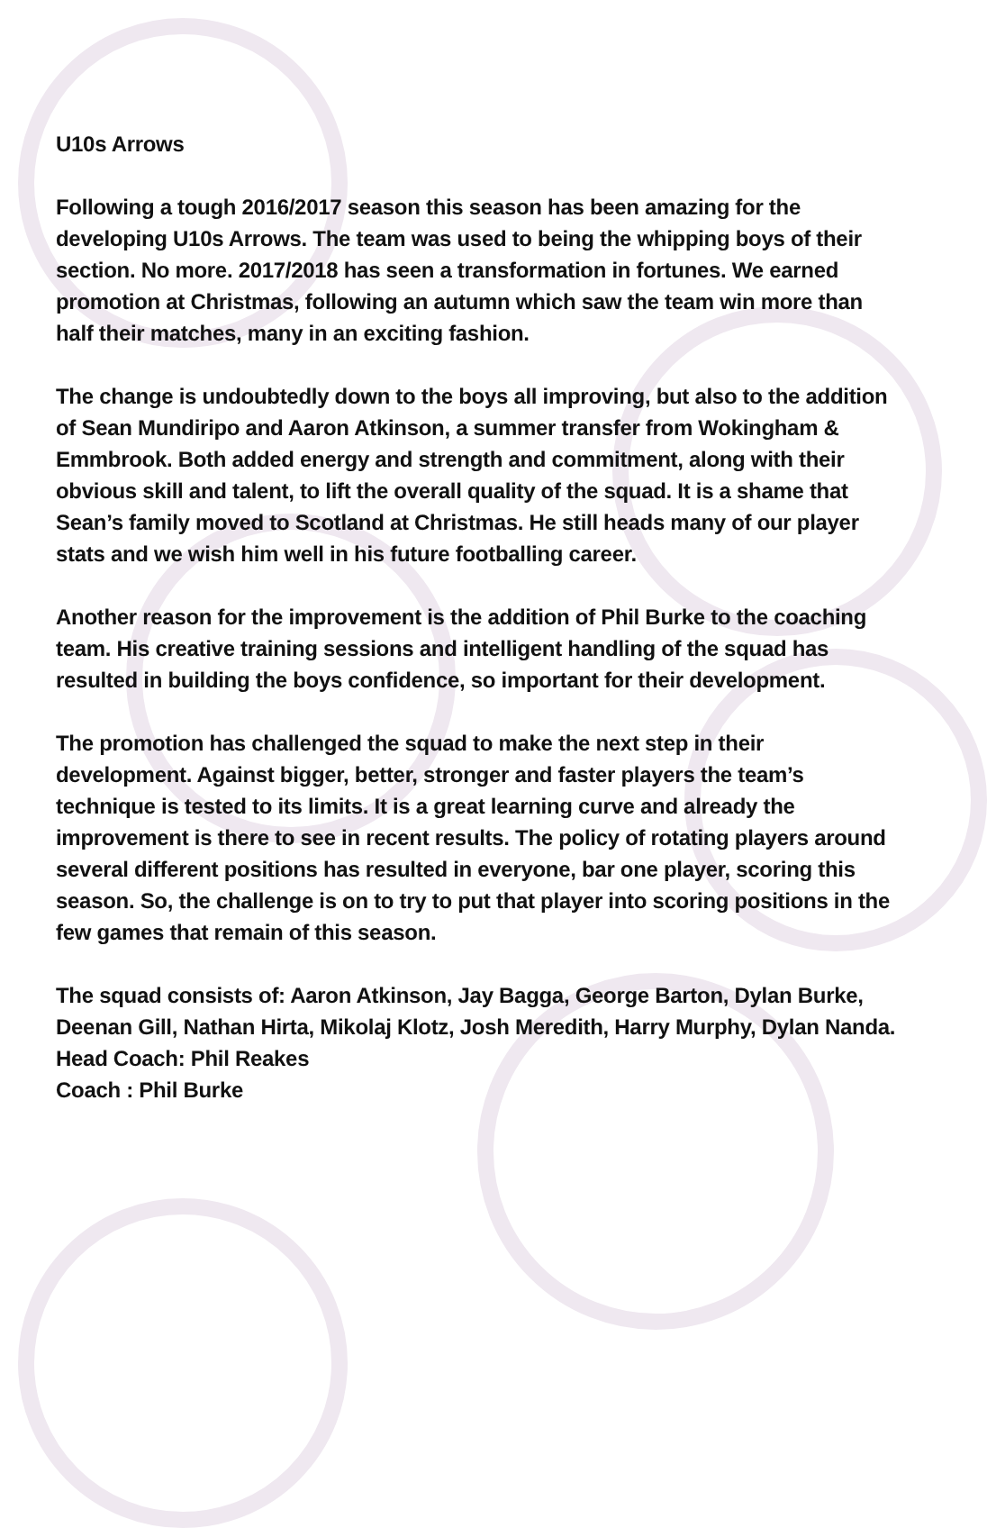U10s Arrows
Following a tough 2016/2017 season this season has been amazing for the developing U10s Arrows. The team was used to being the whipping boys of their section. No more. 2017/2018 has seen a transformation in fortunes. We earned promotion at Christmas, following an autumn which saw the team win more than half their matches, many in an exciting fashion.
The change is undoubtedly down to the boys all improving, but also to the addition of Sean Mundiripo and Aaron Atkinson, a summer transfer from Wokingham & Emmbrook. Both added energy and strength and commitment, along with their obvious skill and talent, to lift the overall quality of the squad. It is a shame that Sean’s family moved to Scotland at Christmas. He still heads many of our player stats and we wish him well in his future footballing career.
Another reason for the improvement is the addition of Phil Burke to the coaching team. His creative training sessions and intelligent handling of the squad has resulted in building the boys confidence, so important for their development.
The promotion has challenged the squad to make the next step in their development. Against bigger, better, stronger and faster players the team’s technique is tested to its limits. It is a great learning curve and already the improvement is there to see in recent results. The policy of rotating players around several different positions has resulted in everyone, bar one player, scoring this season. So, the challenge is on to try to put that player into scoring positions in the few games that remain of this season.
The squad consists of: Aaron Atkinson, Jay Bagga, George Barton, Dylan Burke, Deenan Gill, Nathan Hirta, Mikolaj Klotz, Josh Meredith, Harry Murphy, Dylan Nanda.
Head Coach: Phil Reakes
Coach : Phil Burke